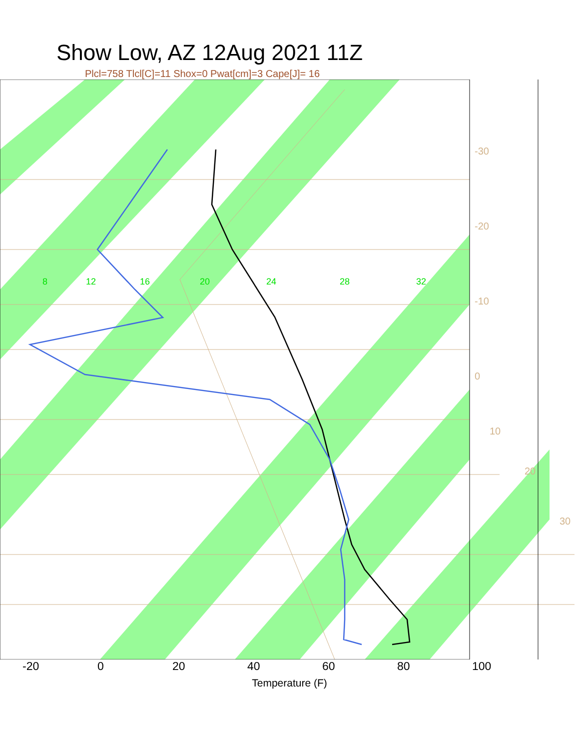Show Low, AZ 12Aug 2021 11Z
Plcl=758 Tlcl[C]=11 Shox=0 Pwat[cm]=3 Cape[J]= 16
8
12
16
20
24
28
32
-30
-20
-10
0
10
20
30
-20 0 20 40 60 80 100
Temperature (F)